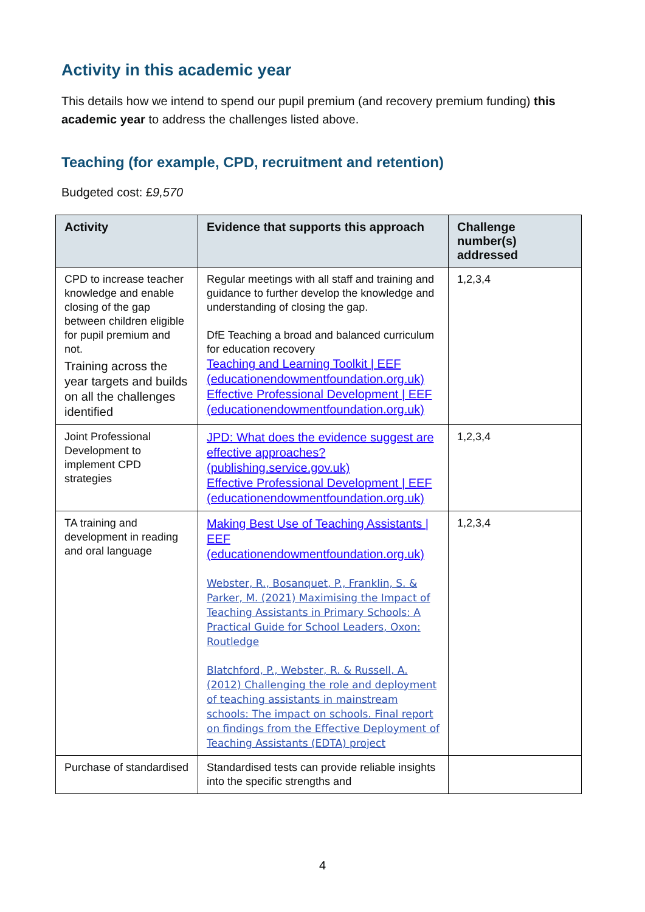Activity in this academic year
This details how we intend to spend our pupil premium (and recovery premium funding) this academic year to address the challenges listed above.
Teaching (for example, CPD, recruitment and retention)
Budgeted cost: £9,570
| Activity | Evidence that supports this approach | Challenge number(s) addressed |
| --- | --- | --- |
| CPD to increase teacher knowledge and enable closing of the gap between children eligible for pupil premium and not. Training across the year targets and builds on all the challenges identified | Regular meetings with all staff and training and guidance to further develop the knowledge and understanding of closing the gap. DfE Teaching a broad and balanced curriculum for education recovery Teaching and Learning Toolkit / EEF (educationendowmentfoundation.org.uk) Effective Professional Development / EEF (educationendowmentfoundation.org.uk) | 1,2,3,4 |
| Joint Professional Development to implement CPD strategies | JPD: What does the evidence suggest are effective approaches? (publishing.service.gov.uk) Effective Professional Development / EEF (educationendowmentfoundation.org.uk) | 1,2,3,4 |
| TA training and development in reading and oral language | Making Best Use of Teaching Assistants / EEF (educationendowmentfoundation.org.uk) Webster, R., Bosanquet, P., Franklin, S. & Parker, M. (2021) Maximising the Impact of Teaching Assistants in Primary Schools: A Practical Guide for School Leaders, Oxon: Routledge Blatchford, P., Webster, R. & Russell, A. (2012) Challenging the role and deployment of teaching assistants in mainstream schools: The impact on schools. Final report on findings from the Effective Deployment of Teaching Assistants (EDTA) project | 1,2,3,4 |
| Purchase of standardised | Standardised tests can provide reliable insights into the specific strengths and | |
4